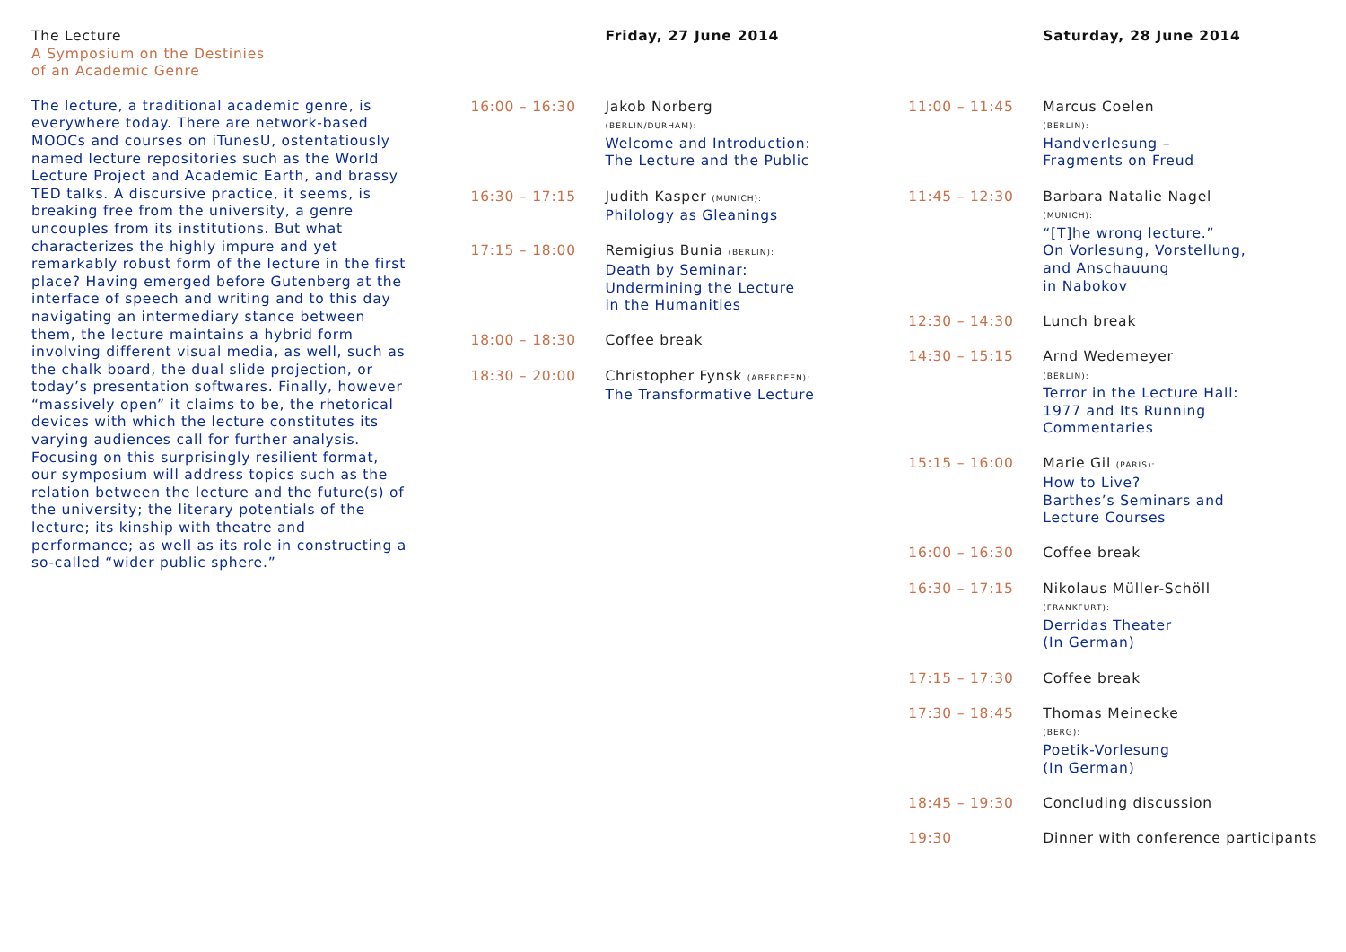The Lecture
A Symposium on the Destinies
of an Academic Genre
The lecture, a traditional academic genre, is everywhere today. There are network-based MOOCs and courses on iTunesU, ostentatiously named lecture repositories such as the World Lecture Project and Academic Earth, and brassy TED talks. A discursive practice, it seems, is breaking free from the university, a genre uncouples from its institutions. But what characterizes the highly impure and yet remarkably robust form of the lecture in the first place? Having emerged before Gutenberg at the interface of speech and writing and to this day navigating an intermediary stance between them, the lecture maintains a hybrid form involving different visual media, as well, such as the chalk board, the dual slide projection, or today’s presentation softwares. Finally, how­ever “massively open” it claims to be, the rhetorical devices with which the lec­ture constitutes its varying audiences call for further analysis. Focusing on this surprisingly resilient format, our symposi­um will address topics such as the relation between the lecture and the future(s) of the university; the literary potentials of the lecture; its kinship with theatre and performance; as well as its role in constructing a so-called “wider pu­blic sphere.”
Friday, 27 June 2014
16:00 – 16:30 Jakob Norberg
(BERLIN/DURHAM):
Welcome and Introduction:
The Lecture and the Public
16:30 – 17:15 Judith Kasper (MUNICH):
Philology as Gleanings
17:15 – 18:00 Remigius Bunia (BERLIN):
Death by Seminar:
Undermining the Lecture
in the Humanities
18:00 – 18:30 Coffee break
18:30 – 20:00 Christopher Fynsk (ABERDEEN):
The Transformative Lecture
Saturday, 28 June 2014
11:00 – 11:45 Marcus Coelen
(BERLIN):
Handverlesung –
Fragments on Freud
11:45 – 12:30 Barbara Natalie Nagel
(MUNICH):
“[T]he wrong lecture.”
On Vorlesung, Vorstellung,
and Anschauung
in Nabokov
12:30 – 14:30 Lunch break
14:30 – 15:15 Arnd Wedemeyer
(BERLIN):
Terror in the Lecture Hall:
1977 and Its Running
Commentaries
15:15 – 16:00 Marie Gil (PARIS):
How to Live?
Barthes’s Seminars and
Lecture Courses
16:00 – 16:30 Coffee break
16:30 – 17:15 Nikolaus Müller-Schöll
(FRANKFURT):
Derridas Theater
(In German)
17:15 – 17:30 Coffee break
17:30 – 18:45 Thomas Meinecke
(BERG):
Poetik-Vorlesung
(In German)
18:45 – 19:30 Concluding discussion
19:30 Dinner with conference participants